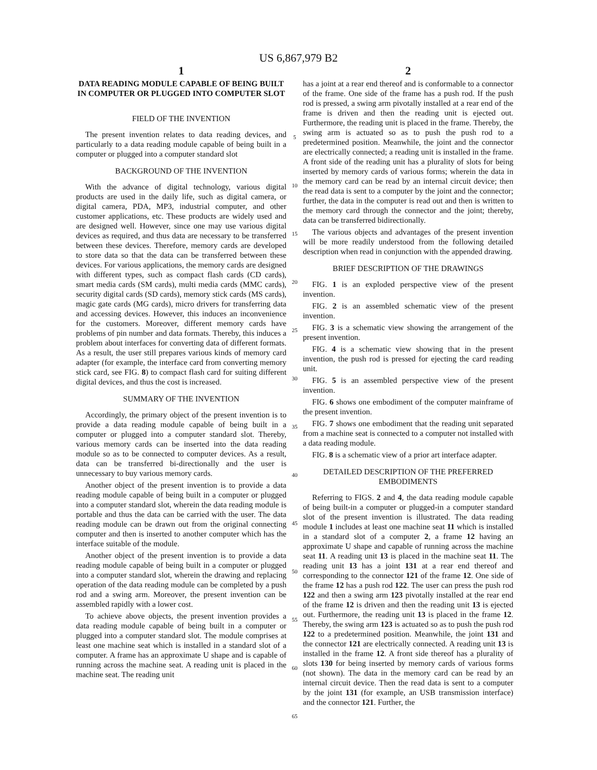US 6,867,979 B2
1
DATA READING MODULE CAPABLE OF BEING BUILT IN COMPUTER OR PLUGGED INTO COMPUTER SLOT
FIELD OF THE INVENTION
The present invention relates to data reading devices, and particularly to a data reading module capable of being built in a computer or plugged into a computer standard slot
BACKGROUND OF THE INVENTION
With the advance of digital technology, various digital products are used in the daily life, such as digital camera, or digital camera, PDA, MP3, industrial computer, and other customer applications, etc. These products are widely used and are designed well. However, since one may use various digital devices as required, and thus data are necessary to be transferred between these devices. Therefore, memory cards are developed to store data so that the data can be transferred between these devices. For various applications, the memory cards are designed with different types, such as compact flash cards (CD cards), smart media cards (SM cards), multi media cards (MMC cards), security digital cards (SD cards), memory stick cards (MS cards), magic gate cards (MG cards), micro drivers for transferring data and accessing devices. However, this induces an inconvenience for the customers. Moreover, different memory cards have problems of pin number and data formats. Thereby, this induces a problem about interfaces for converting data of different formats. As a result, the user still prepares various kinds of memory card adapter (for example, the interface card from converting memory stick card, see FIG. 8) to compact flash card for suiting different digital devices, and thus the cost is increased.
SUMMARY OF THE INVENTION
Accordingly, the primary object of the present invention is to provide a data reading module capable of being built in a computer or plugged into a computer standard slot. Thereby, various memory cards can be inserted into the data reading module so as to be connected to computer devices. As a result, data can be transferred bi-directionally and the user is unnecessary to buy various memory cards.
Another object of the present invention is to provide a data reading module capable of being built in a computer or plugged into a computer standard slot, wherein the data reading module is portable and thus the data can be carried with the user. The data reading module can be drawn out from the original connecting computer and then is inserted to another computer which has the interface suitable of the module.
Another object of the present invention is to provide a data reading module capable of being built in a computer or plugged into a computer standard slot, wherein the drawing and replacing operation of the data reading module can be completed by a push rod and a swing arm. Moreover, the present invention can be assembled rapidly with a lower cost.
To achieve above objects, the present invention provides a data reading module capable of being built in a computer or plugged into a computer standard slot. The module comprises at least one machine seat which is installed in a standard slot of a computer. A frame has an approximate U shape and is capable of running across the machine seat. A reading unit is placed in the machine seat. The reading unit
5
10
15
20
25
30
35
40
45
50
55
60
65
2
has a joint at a rear end thereof and is conformable to a connector of the frame. One side of the frame has a push rod. If the push rod is pressed, a swing arm pivotally installed at a rear end of the frame is driven and then the reading unit is ejected out. Furthermore, the reading unit is placed in the frame. Thereby, the swing arm is actuated so as to push the push rod to a predetermined position. Meanwhile, the joint and the connector are electrically connected; a reading unit is installed in the frame. A front side of the reading unit has a plurality of slots for being inserted by memory cards of various forms; wherein the data in the memory card can be read by an internal circuit device; then the read data is sent to a computer by the joint and the connector; further, the data in the computer is read out and then is written to the memory card through the connector and the joint; thereby, data can be transferred bidirectionally.
The various objects and advantages of the present invention will be more readily understood from the following detailed description when read in conjunction with the appended drawing.
BRIEF DESCRIPTION OF THE DRAWINGS
FIG. 1 is an exploded perspective view of the present invention.
FIG. 2 is an assembled schematic view of the present invention.
FIG. 3 is a schematic view showing the arrangement of the present invention.
FIG. 4 is a schematic view showing that in the present invention, the push rod is pressed for ejecting the card reading unit.
FIG. 5 is an assembled perspective view of the present invention.
FIG. 6 shows one embodiment of the computer mainframe of the present invention.
FIG. 7 shows one embodiment that the reading unit separated from a machine seat is connected to a computer not installed with a data reading module.
FIG. 8 is a schematic view of a prior art interface adapter.
DETAILED DESCRIPTION OF THE PREFERRED EMBODIMENTS
Referring to FIGS. 2 and 4, the data reading module capable of being built-in a computer or plugged-in a computer standard slot of the present invention is illustrated. The data reading module 1 includes at least one machine seat 11 which is installed in a standard slot of a computer 2, a frame 12 having an approximate U shape and capable of running across the machine seat 11. A reading unit 13 is placed in the machine seat 11. The reading unit 13 has a joint 131 at a rear end thereof and corresponding to the connector 121 of the frame 12. One side of the frame 12 has a push rod 122. The user can press the push rod 122 and then a swing arm 123 pivotally installed at the rear end of the frame 12 is driven and then the reading unit 13 is ejected out. Furthermore, the reading unit 13 is placed in the frame 12. Thereby, the swing arm 123 is actuated so as to push the push rod 122 to a predetermined position. Meanwhile, the joint 131 and the connector 121 are electrically connected. A reading unit 13 is installed in the frame 12. A front side thereof has a plurality of slots 130 for being inserted by memory cards of various forms (not shown). The data in the memory card can be read by an internal circuit device. Then the read data is sent to a computer by the joint 131 (for example, an USB transmission interface) and the connector 121. Further, the